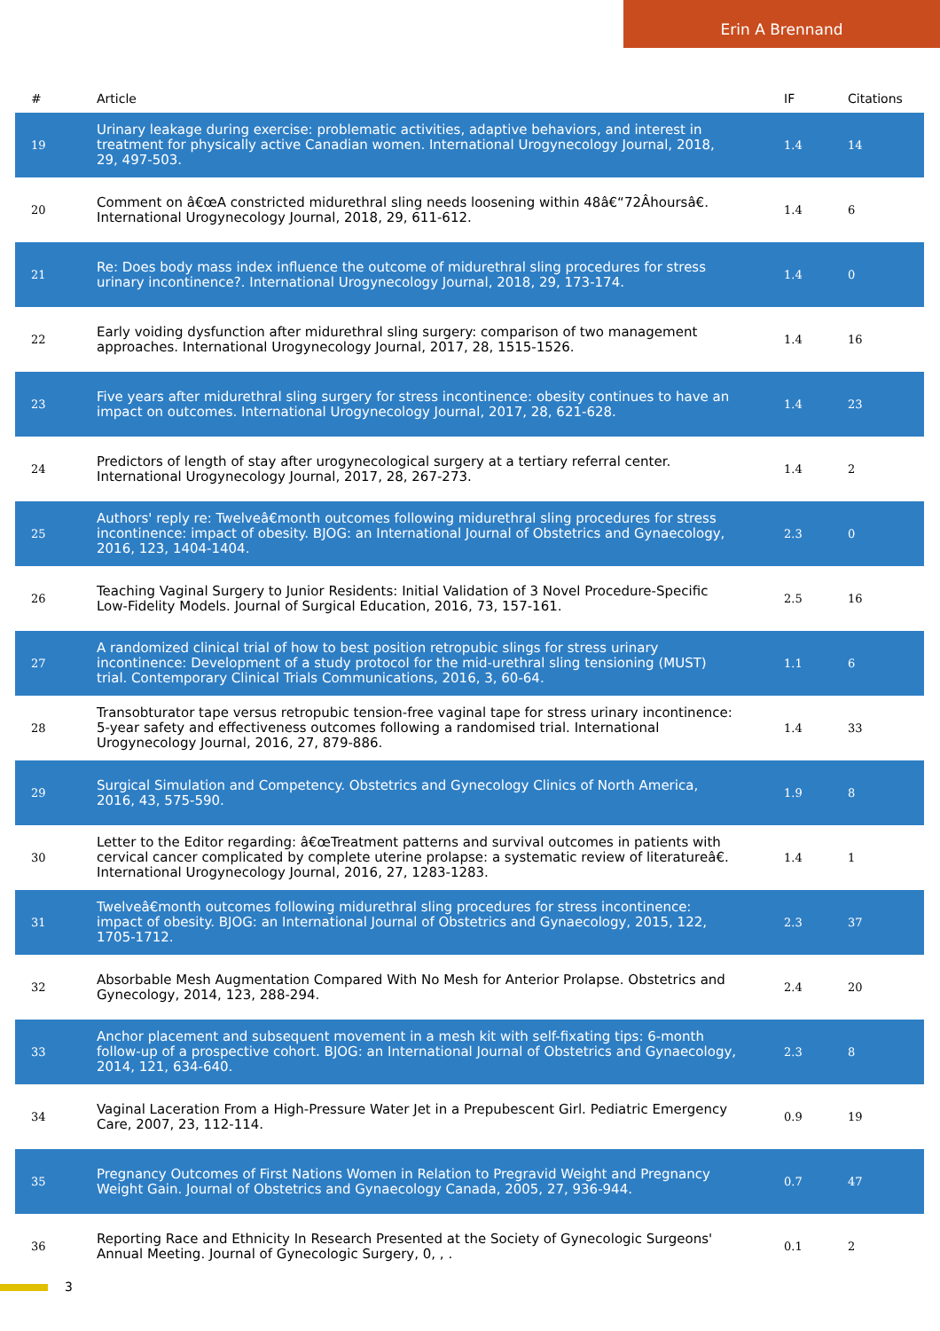Erin A Brennand
| # | Article | IF | Citations |
| --- | --- | --- | --- |
| 19 | Urinary leakage during exercise: problematic activities, adaptive behaviors, and interest in treatment for physically active Canadian women. International Urogynecology Journal, 2018, 29, 497-503. | 1.4 | 14 |
| 20 | Comment on â€œA constricted midurethral sling needs loosening within 48â€“72Âhoursâ€. International Urogynecology Journal, 2018, 29, 611-612. | 1.4 | 6 |
| 21 | Re: Does body mass index influence the outcome of midurethral sling procedures for stress urinary incontinence?. International Urogynecology Journal, 2018, 29, 173-174. | 1.4 | 0 |
| 22 | Early voiding dysfunction after midurethral sling surgery: comparison of two management approaches. International Urogynecology Journal, 2017, 28, 1515-1526. | 1.4 | 16 |
| 23 | Five years after midurethral sling surgery for stress incontinence: obesity continues to have an impact on outcomes. International Urogynecology Journal, 2017, 28, 621-628. | 1.4 | 23 |
| 24 | Predictors of length of stay after urogynecological surgery at a tertiary referral center. International Urogynecology Journal, 2017, 28, 267-273. | 1.4 | 2 |
| 25 | Authors' reply re: Twelveâ€month outcomes following midurethral sling procedures for stress incontinence: impact of obesity. BJOG: an International Journal of Obstetrics and Gynaecology, 2016, 123, 1404-1404. | 2.3 | 0 |
| 26 | Teaching Vaginal Surgery to Junior Residents: Initial Validation of 3 Novel Procedure-Specific Low-Fidelity Models. Journal of Surgical Education, 2016, 73, 157-161. | 2.5 | 16 |
| 27 | A randomized clinical trial of how to best position retropubic slings for stress urinary incontinence: Development of a study protocol for the mid-urethral sling tensioning (MUST) trial. Contemporary Clinical Trials Communications, 2016, 3, 60-64. | 1.1 | 6 |
| 28 | Transobturator tape versus retropubic tension-free vaginal tape for stress urinary incontinence: 5-year safety and effectiveness outcomes following a randomised trial. International Urogynecology Journal, 2016, 27, 879-886. | 1.4 | 33 |
| 29 | Surgical Simulation and Competency. Obstetrics and Gynecology Clinics of North America, 2016, 43, 575-590. | 1.9 | 8 |
| 30 | Letter to the Editor regarding: â€œTreatment patterns and survival outcomes in patients with cervical cancer complicated by complete uterine prolapse: a systematic review of literatureâ€. International Urogynecology Journal, 2016, 27, 1283-1283. | 1.4 | 1 |
| 31 | Twelveâ€month outcomes following midurethral sling procedures for stress incontinence: impact of obesity. BJOG: an International Journal of Obstetrics and Gynaecology, 2015, 122, 1705-1712. | 2.3 | 37 |
| 32 | Absorbable Mesh Augmentation Compared With No Mesh for Anterior Prolapse. Obstetrics and Gynecology, 2014, 123, 288-294. | 2.4 | 20 |
| 33 | Anchor placement and subsequent movement in a mesh kit with self-fixating tips: 6-month follow-up of a prospective cohort. BJOG: an International Journal of Obstetrics and Gynaecology, 2014, 121, 634-640. | 2.3 | 8 |
| 34 | Vaginal Laceration From a High-Pressure Water Jet in a Prepubescent Girl. Pediatric Emergency Care, 2007, 23, 112-114. | 0.9 | 19 |
| 35 | Pregnancy Outcomes of First Nations Women in Relation to Pregravid Weight and Pregnancy Weight Gain. Journal of Obstetrics and Gynaecology Canada, 2005, 27, 936-944. | 0.7 | 47 |
| 36 | Reporting Race and Ethnicity In Research Presented at the Society of Gynecologic Surgeons' Annual Meeting. Journal of Gynecologic Surgery, 0, , . | 0.1 | 2 |
3